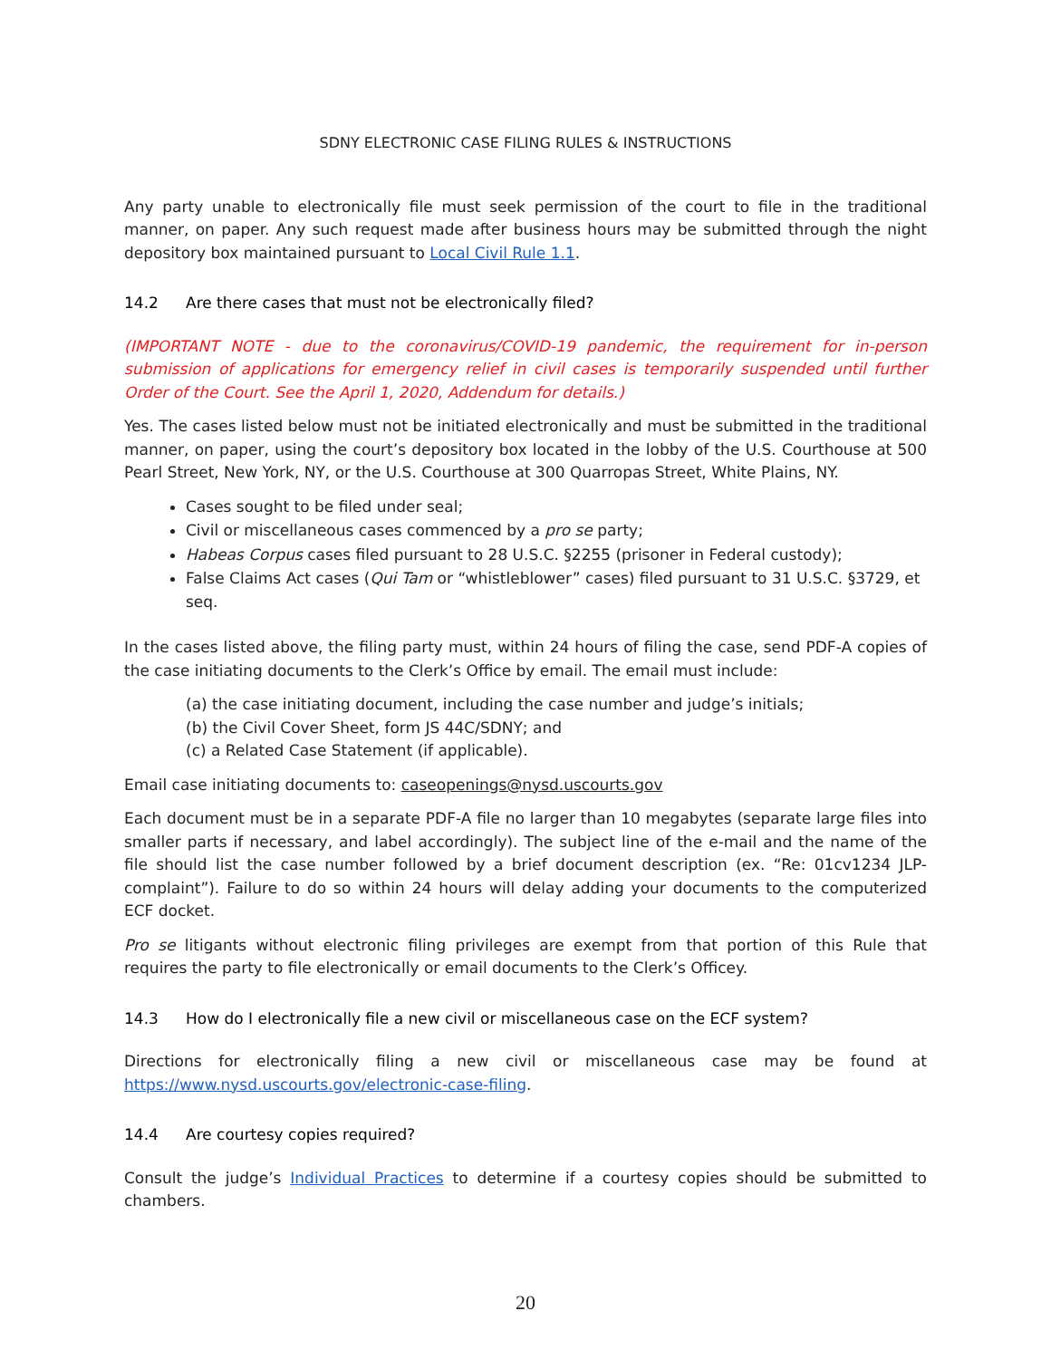SDNY ELECTRONIC CASE FILING RULES & INSTRUCTIONS
Any party unable to electronically file must seek permission of the court to file in the traditional manner, on paper. Any such request made after business hours may be submitted through the night depository box maintained pursuant to Local Civil Rule 1.1.
14.2 Are there cases that must not be electronically filed?
(IMPORTANT NOTE - due to the coronavirus/COVID-19 pandemic, the requirement for in-person submission of applications for emergency relief in civil cases is temporarily suspended until further Order of the Court. See the April 1, 2020, Addendum for details.)
Yes. The cases listed below must not be initiated electronically and must be submitted in the traditional manner, on paper, using the court’s depository box located in the lobby of the U.S. Courthouse at 500 Pearl Street, New York, NY, or the U.S. Courthouse at 300 Quarropas Street, White Plains, NY.
Cases sought to be filed under seal;
Civil or miscellaneous cases commenced by a pro se party;
Habeas Corpus cases filed pursuant to 28 U.S.C. §2255 (prisoner in Federal custody);
False Claims Act cases (Qui Tam or “whistleblower” cases) filed pursuant to 31 U.S.C. §3729, et seq.
In the cases listed above, the filing party must, within 24 hours of filing the case, send PDF-A copies of the case initiating documents to the Clerk’s Office by email. The email must include:
(a) the case initiating document, including the case number and judge’s initials;
(b) the Civil Cover Sheet, form JS 44C/SDNY; and
(c) a Related Case Statement (if applicable).
Email case initiating documents to: caseopenings@nysd.uscourts.gov
Each document must be in a separate PDF-A file no larger than 10 megabytes (separate large files into smaller parts if necessary, and label accordingly). The subject line of the e-mail and the name of the file should list the case number followed by a brief document description (ex. “Re: 01cv1234 JLP-complaint”). Failure to do so within 24 hours will delay adding your documents to the computerized ECF docket.
Pro se litigants without electronic filing privileges are exempt from that portion of this Rule that requires the party to file electronically or email documents to the Clerk’s Officey.
14.3 How do I electronically file a new civil or miscellaneous case on the ECF system?
Directions for electronically filing a new civil or miscellaneous case may be found at https://www.nysd.uscourts.gov/electronic-case-filing.
14.4 Are courtesy copies required?
Consult the judge’s Individual Practices to determine if a courtesy copies should be submitted to chambers.
20